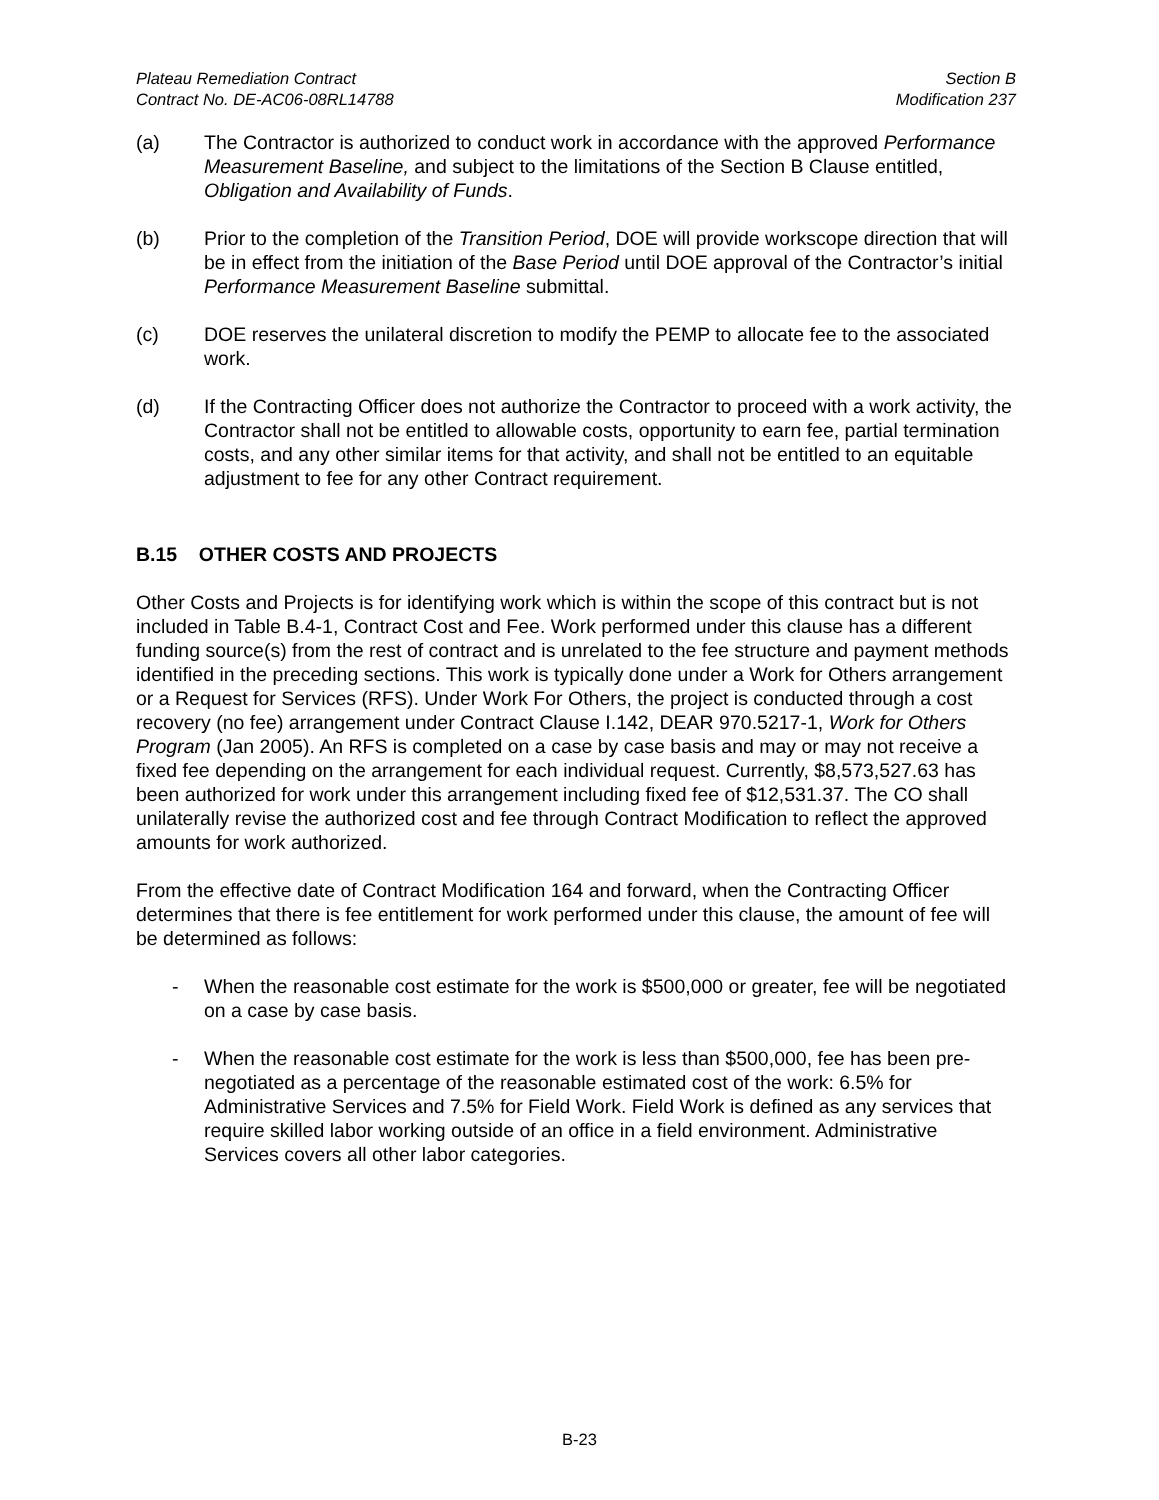Plateau Remediation Contract
Contract No. DE-AC06-08RL14788
Section B
Modification 237
(a) The Contractor is authorized to conduct work in accordance with the approved Performance Measurement Baseline, and subject to the limitations of the Section B Clause entitled, Obligation and Availability of Funds.
(b) Prior to the completion of the Transition Period, DOE will provide workscope direction that will be in effect from the initiation of the Base Period until DOE approval of the Contractor’s initial Performance Measurement Baseline submittal.
(c) DOE reserves the unilateral discretion to modify the PEMP to allocate fee to the associated work.
(d) If the Contracting Officer does not authorize the Contractor to proceed with a work activity, the Contractor shall not be entitled to allowable costs, opportunity to earn fee, partial termination costs, and any other similar items for that activity, and shall not be entitled to an equitable adjustment to fee for any other Contract requirement.
B.15 OTHER COSTS AND PROJECTS
Other Costs and Projects is for identifying work which is within the scope of this contract but is not included in Table B.4-1, Contract Cost and Fee. Work performed under this clause has a different funding source(s) from the rest of contract and is unrelated to the fee structure and payment methods identified in the preceding sections. This work is typically done under a Work for Others arrangement or a Request for Services (RFS). Under Work For Others, the project is conducted through a cost recovery (no fee) arrangement under Contract Clause I.142, DEAR 970.5217-1, Work for Others Program (Jan 2005). An RFS is completed on a case by case basis and may or may not receive a fixed fee depending on the arrangement for each individual request. Currently, $8,573,527.63 has been authorized for work under this arrangement including fixed fee of $12,531.37. The CO shall unilaterally revise the authorized cost and fee through Contract Modification to reflect the approved amounts for work authorized.
From the effective date of Contract Modification 164 and forward, when the Contracting Officer determines that there is fee entitlement for work performed under this clause, the amount of fee will be determined as follows:
- When the reasonable cost estimate for the work is $500,000 or greater, fee will be negotiated on a case by case basis.
- When the reasonable cost estimate for the work is less than $500,000, fee has been pre-negotiated as a percentage of the reasonable estimated cost of the work: 6.5% for Administrative Services and 7.5% for Field Work. Field Work is defined as any services that require skilled labor working outside of an office in a field environment. Administrative Services covers all other labor categories.
B-23